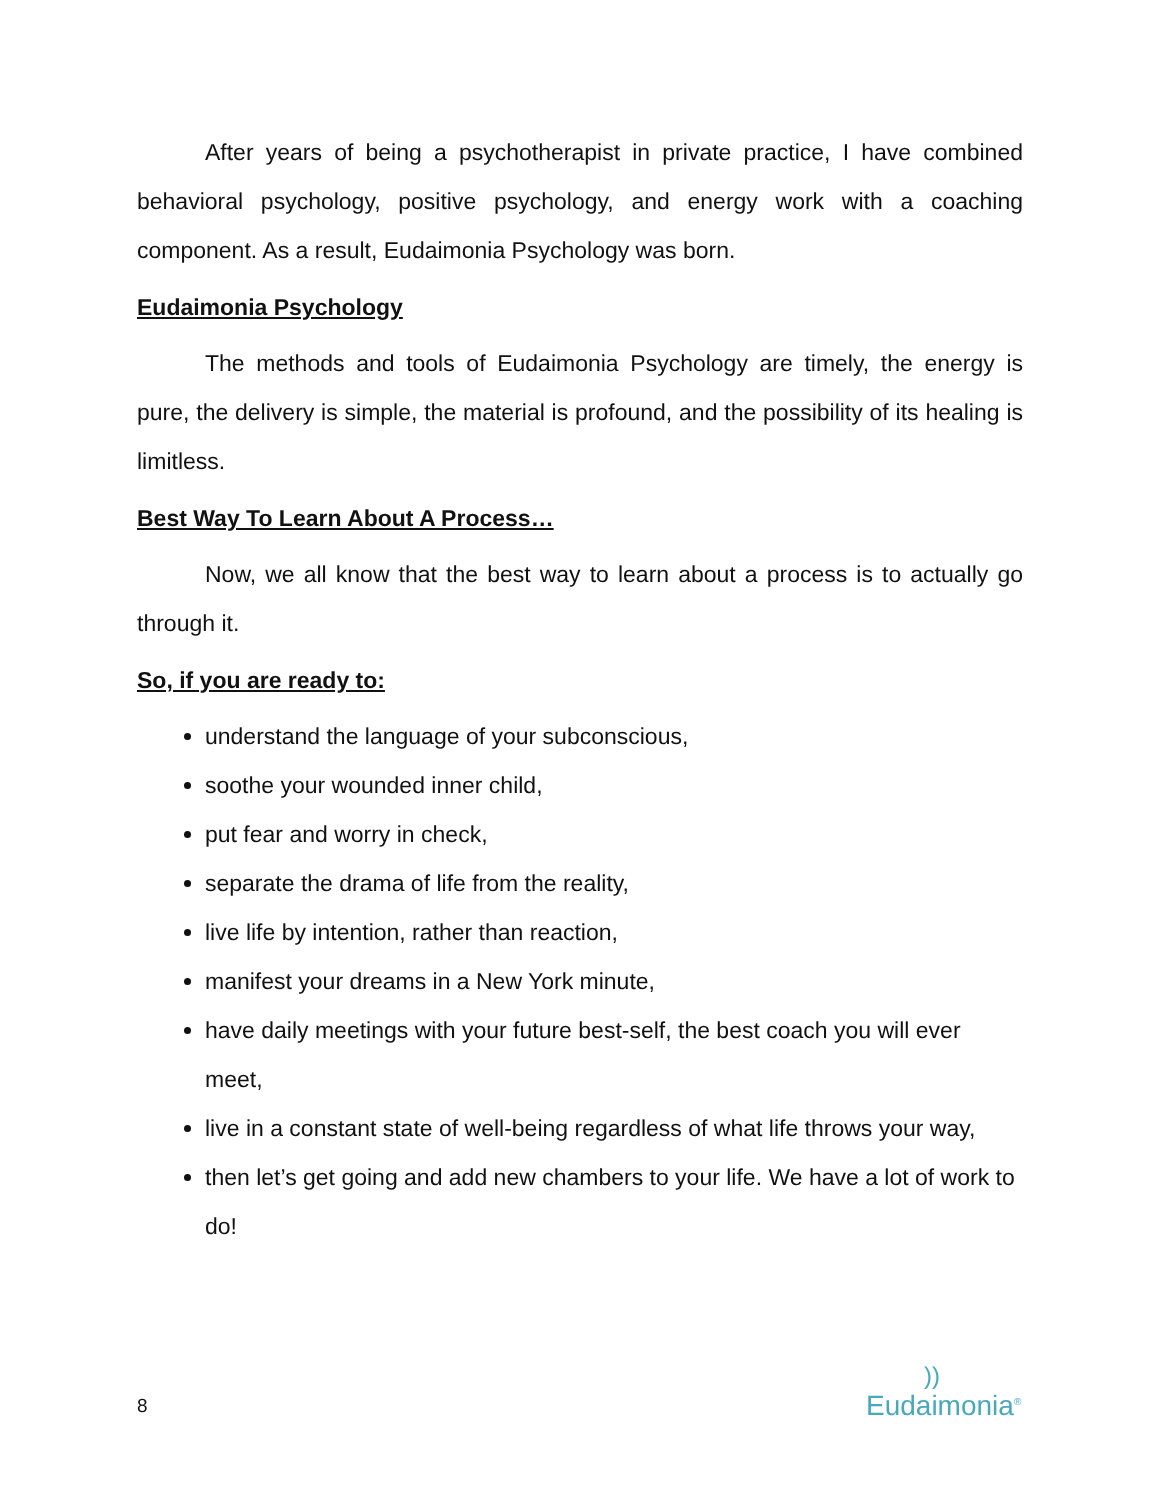After years of being a psychotherapist in private practice, I have combined behavioral psychology, positive psychology, and energy work with a coaching component. As a result, Eudaimonia Psychology was born.
Eudaimonia Psychology
The methods and tools of Eudaimonia Psychology are timely, the energy is pure, the delivery is simple, the material is profound, and the possibility of its healing is limitless.
Best Way To Learn About A Process…
Now, we all know that the best way to learn about a process is to actually go through it.
So, if you are ready to:
understand the language of your subconscious,
soothe your wounded inner child,
put fear and worry in check,
separate the drama of life from the reality,
live life by intention, rather than reaction,
manifest your dreams in a New York minute,
have daily meetings with your future best-self, the best coach you will ever meet,
live in a constant state of well-being regardless of what life throws your way,
then let’s get going and add new chambers to your life. We have a lot of work to do!
8
))
Eudaimonia<sup>®</sup>